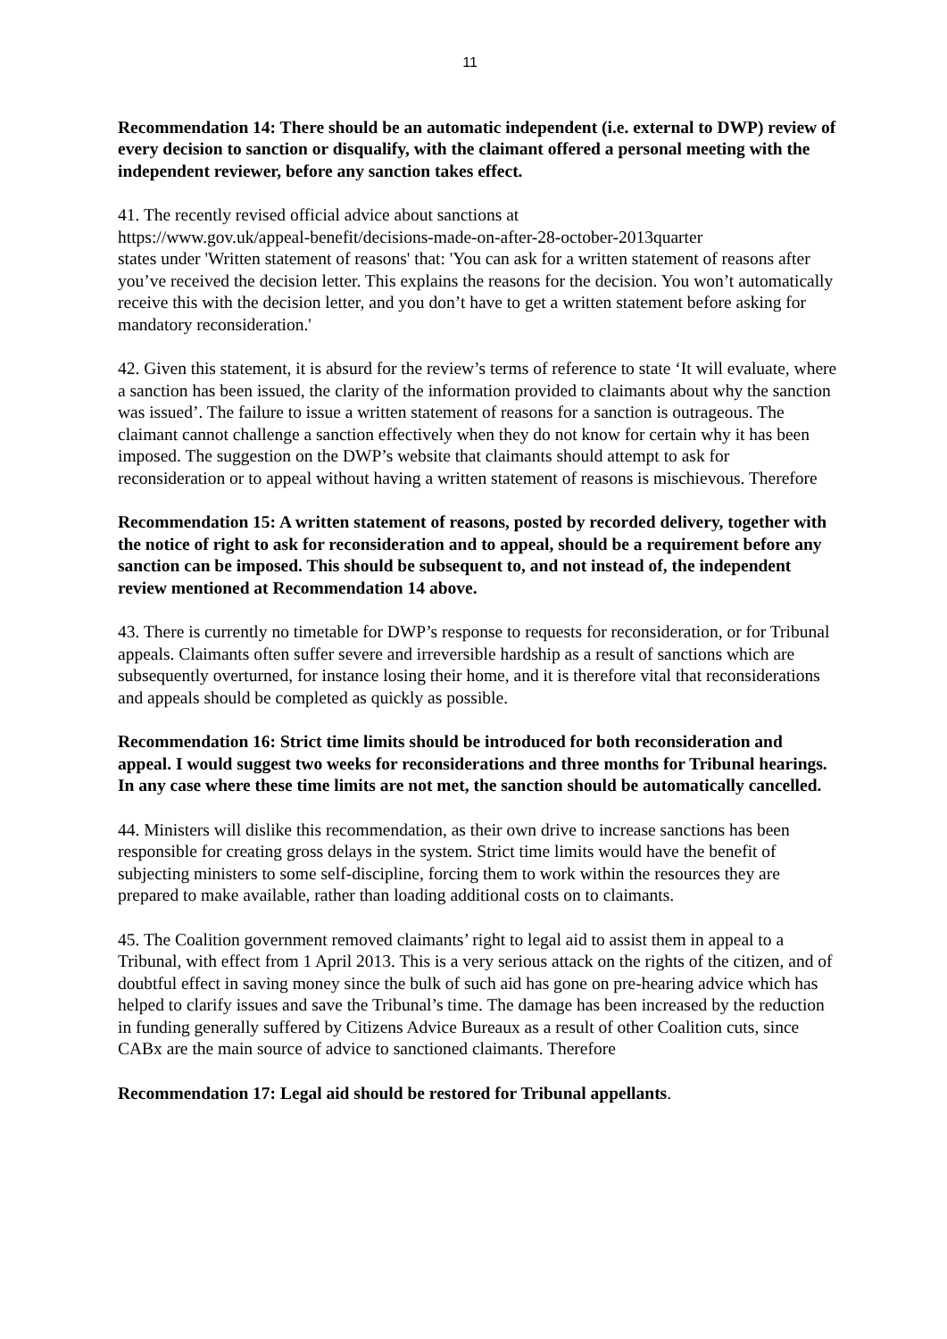11
Recommendation 14: There should be an automatic independent (i.e. external to DWP) review of every decision to sanction or disqualify, with the claimant offered a personal meeting with the independent reviewer, before any sanction takes effect.
41. The recently revised official advice about sanctions at
https://www.gov.uk/appeal-benefit/decisions-made-on-after-28-october-2013quarter
states under 'Written statement of reasons' that: 'You can ask for a written statement of reasons after you’ve received the decision letter. This explains the reasons for the decision. You won’t automatically receive this with the decision letter, and you don’t have to get a written statement before asking for mandatory reconsideration.'
42. Given this statement, it is absurd for the review’s terms of reference to state ‘It will evaluate, where a sanction has been issued, the clarity of the information provided to claimants about why the sanction was issued’. The failure to issue a written statement of reasons for a sanction is outrageous. The claimant cannot challenge a sanction effectively when they do not know for certain why it has been imposed. The suggestion on the DWP’s website that claimants should attempt to ask for reconsideration or to appeal without having a written statement of reasons is mischievous. Therefore
Recommendation 15: A written statement of reasons, posted by recorded delivery, together with the notice of right to ask for reconsideration and to appeal, should be a requirement before any sanction can be imposed. This should be subsequent to, and not instead of, the independent review mentioned at Recommendation 14 above.
43. There is currently no timetable for DWP’s response to requests for reconsideration, or for Tribunal appeals. Claimants often suffer severe and irreversible hardship as a result of sanctions which are subsequently overturned, for instance losing their home, and it is therefore vital that reconsiderations and appeals should be completed as quickly as possible.
Recommendation 16: Strict time limits should be introduced for both reconsideration and appeal. I would suggest two weeks for reconsiderations and three months for Tribunal hearings. In any case where these time limits are not met, the sanction should be automatically cancelled.
44. Ministers will dislike this recommendation, as their own drive to increase sanctions has been responsible for creating gross delays in the system. Strict time limits would have the benefit of subjecting ministers to some self-discipline, forcing them to work within the resources they are prepared to make available, rather than loading additional costs on to claimants.
45. The Coalition government removed claimants’ right to legal aid to assist them in appeal to a Tribunal, with effect from 1 April 2013. This is a very serious attack on the rights of the citizen, and of doubtful effect in saving money since the bulk of such aid has gone on pre-hearing advice which has helped to clarify issues and save the Tribunal’s time. The damage has been increased by the reduction in funding generally suffered by Citizens Advice Bureaux as a result of other Coalition cuts, since CABx are the main source of advice to sanctioned claimants. Therefore
Recommendation 17: Legal aid should be restored for Tribunal appellants.